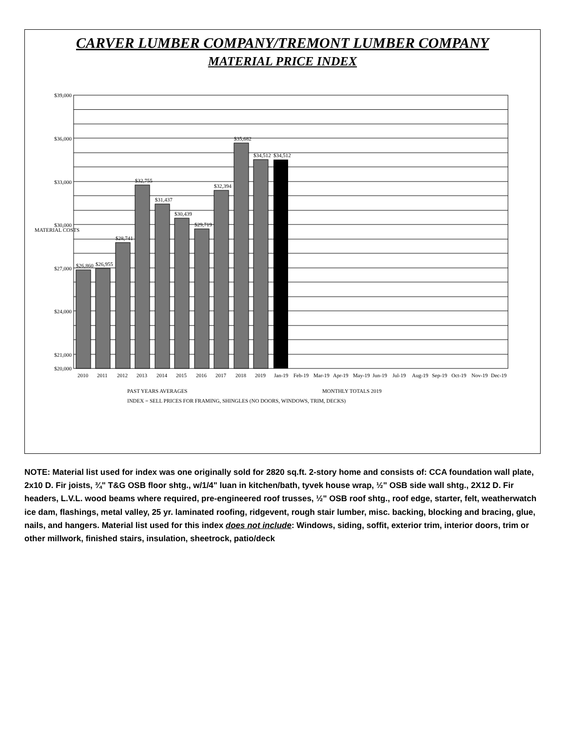CARVER LUMBER COMPANY/TREMONT LUMBER COMPANY
MATERIAL PRICE INDEX
$39,000
$36,000
$33,000
$30,000
$27,000
$24,000
$21,000
$20,000
$26,860
$26,955
$28,741
$32,755
$31,437
$30,439
$29,719
$32,394
$35,682
$34,512
$34,512
2010
2011
2012
2013
2014
2015
2016
2017
2018
2019
Jan-19
Feb-19
Mar-19
Apr-19
May-19
Jun-19
Jul-19
Aug-19
Sep-19
Oct-19
Nov-19
Dec-19
MATERIAL COSTS
PAST YEARS AVERAGES
MONTHLY TOTALS 2019
INDEX = SELL PRICES FOR FRAMING, SHINGLES (NO DOORS, WINDOWS, TRIM, DECKS)
NOTE: Material list used for index was one originally sold for 2820 sq.ft. 2-story home and consists of: CCA foundation wall plate, 2x10 D. Fir joists, ¾" T&G OSB floor shtg., w/1/4" luan in kitchen/bath, tyvek house wrap, ½" OSB side wall shtg., 2X12 D. Fir headers, L.V.L. wood beams where required, pre-engineered roof trusses, ½" OSB roof shtg., roof edge, starter, felt, weatherwatch ice dam, flashings, metal valley, 25 yr. laminated roofing, ridgevent, rough stair lumber, misc. backing, blocking and bracing, glue, nails, and hangers. Material list used for this index does not include: Windows, siding, soffit, exterior trim, interior doors, trim or other millwork, finished stairs, insulation, sheetrock, patio/deck